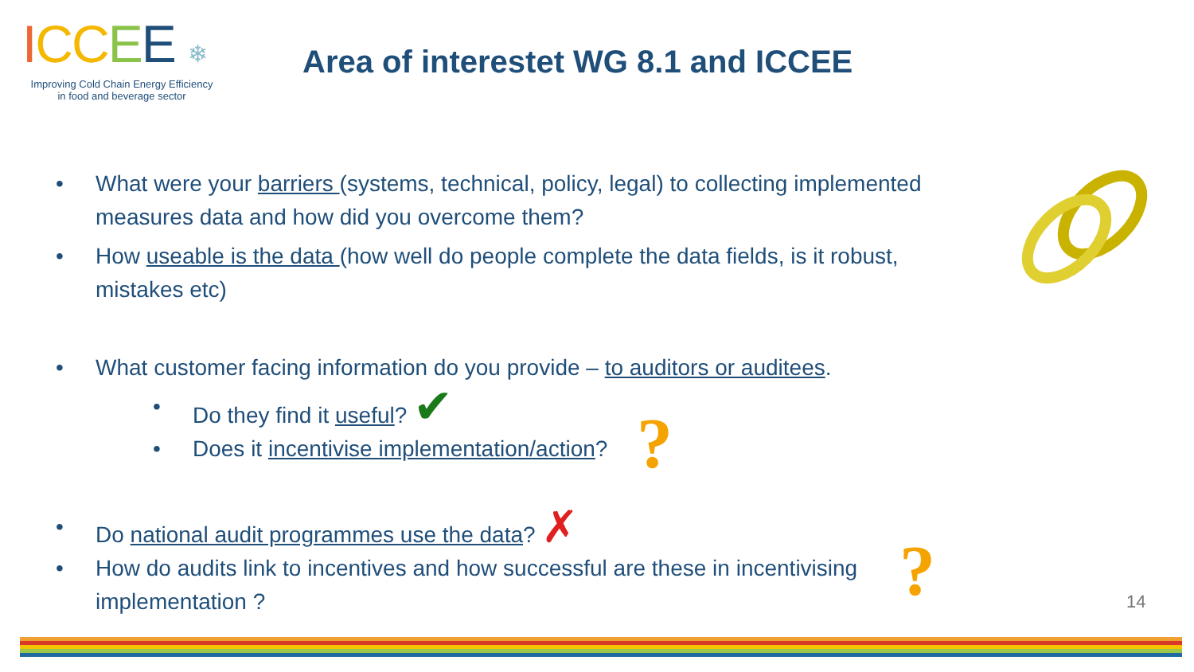ICC EE ❄
Improving Cold Chain Energy Efficiency
in food and beverage sector
Area of interestet WG 8.1 and ICCEE
• What were your barriers (systems, technical, policy, legal) to collecting implemented measures data and how did you overcome them?
• How useable is the data (how well do people complete the data fields, is it robust, mistakes etc)
• What customer facing information do you provide – to auditors or auditees.
• Do they find it useful? ✔
• Does it incentivise implementation/action?
• Do national audit programmes use the data? ✗
• How do audits link to incentives and how successful are these in incentivising implementation ?
?
? 14